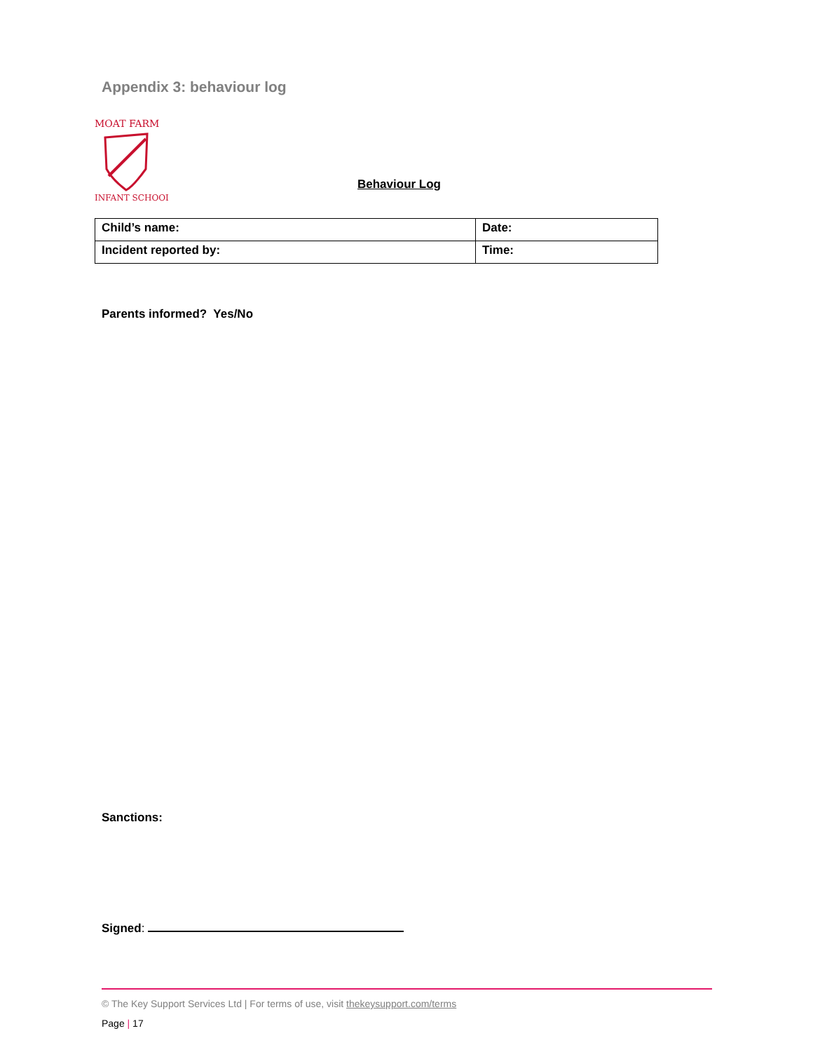Appendix 3: behaviour log
MOAT FARM
INFANT SCHOOL
Behaviour Log
| Child’s name: | Date: |
| Incident reported by: | Time: |
Parents informed? Yes/No
Sanctions:
Signed:
© The Key Support Services Ltd | For terms of use, visit thekeysupport.com/terms
Page | 17